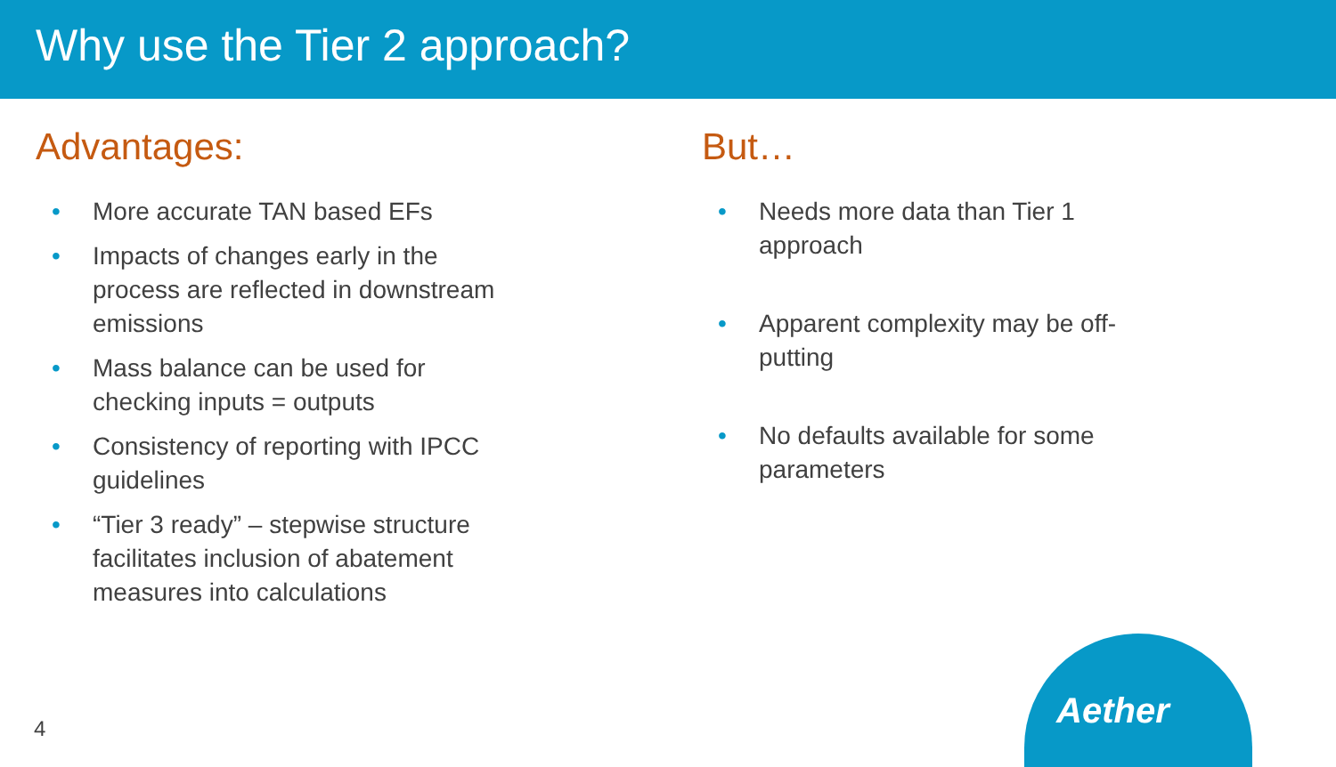Why use the Tier 2 approach?
Advantages:
• More accurate TAN based EFs
• Impacts of changes early in the
process are reflected in downstream
emissions
• Mass balance can be used for
checking inputs = outputs
• Consistency of reporting with IPCC
guidelines
• “Tier 3 ready” – stepwise structure
facilitates inclusion of abatement
measures into calculations
But…
• Needs more data than Tier 1
approach
• Apparent complexity may be off-
putting
• No defaults available for some
parameters
4
Aether